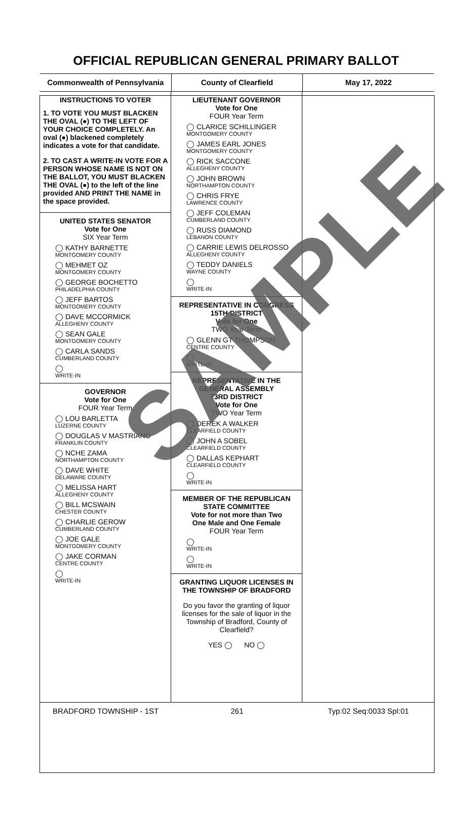OFFICIAL REPUBLICAN GENERAL PRIMARY BALLOT
Commonwealth of Pennsylvania County of Clearfield May 17, 2022
INSTRUCTIONS TO VOTER
1. TO VOTE YOU MUST BLACKEN THE OVAL (●) TO THE LEFT OF YOUR CHOICE COMPLETELY. An oval (●) blackened completely indicates a vote for that candidate.
2. TO CAST A WRITE-IN VOTE FOR A PERSON WHOSE NAME IS NOT ON THE BALLOT, YOU MUST BLACKEN THE OVAL (●) to the left of the line provided AND PRINT THE NAME in the space provided.
UNITED STATES SENATOR
Vote for One
SIX Year Term
◯ KATHY BARNETTE
MONTGOMERY COUNTY
◯ MEHMET OZ
MONTGOMERY COUNTY
◯ GEORGE BOCHETTO
PHILADELPHIA COUNTY
◯ JEFF BARTOS
MONTGOMERY COUNTY
◯ DAVE MCCORMICK
ALLEGHENY COUNTY
◯ SEAN GALE
MONTGOMERY COUNTY
◯ CARLA SANDS
CUMBERLAND COUNTY
◯
WRITE-IN
GOVERNOR
Vote for One
FOUR Year Term
◯ LOU BARLETTA
LUZERNE COUNTY
◯ DOUGLAS V MASTRIANO
FRANKLIN COUNTY
◯ NCHE ZAMA
NORTHAMPTON COUNTY
◯ DAVE WHITE
DELAWARE COUNTY
◯ MELISSA HART
ALLEGHENY COUNTY
◯ BILL MCSWAIN
CHESTER COUNTY
◯ CHARLIE GEROW
CUMBERLAND COUNTY
◯ JOE GALE
MONTGOMERY COUNTY
◯ JAKE CORMAN
CENTRE COUNTY
◯
WRITE-IN
LIEUTENANT GOVERNOR
Vote for One
FOUR Year Term
◯ CLARICE SCHILLINGER
MONTGOMERY COUNTY
◯ JAMES EARL JONES
MONTGOMERY COUNTY
◯ RICK SACCONE
ALLEGHENY COUNTY
◯ JOHN BROWN
NORTHAMPTON COUNTY
◯ CHRIS FRYE
LAWRENCE COUNTY
◯ JEFF COLEMAN
CUMBERLAND COUNTY
◯ RUSS DIAMOND
LEBANON COUNTY
◯ CARRIE LEWIS DELROSSO
ALLEGHENY COUNTY
◯ TEDDY DANIELS
WAYNE COUNTY
◯
WRITE-IN
REPRESENTATIVE IN CONGRESS
15TH DISTRICT
Vote for One
TWO Year Term
◯ GLENN GT THOMPSON
CENTRE COUNTY
◯
WRITE-IN
REPRESENTATIVE IN THE GENERAL ASSEMBLY
73RD DISTRICT
Vote for One
TWO Year Term
◯ DEREK A WALKER
CLEARFIELD COUNTY
◯ JOHN A SOBEL
CLEARFIELD COUNTY
◯ DALLAS KEPHART
CLEARFIELD COUNTY
◯
WRITE-IN
MEMBER OF THE REPUBLICAN STATE COMMITTEE
Vote for not more than Two
One Male and One Female
FOUR Year Term
◯
WRITE-IN
◯
WRITE-IN
GRANTING LIQUOR LICENSES IN THE TOWNSHIP OF BRADFORD
Do you favor the granting of liquor licenses for the sale of liquor in the Township of Bradford, County of Clearfield?
YES ◯ NO ◯
BRADFORD TOWNSHIP - 1ST 261 Typ:02 Seq:0033 Spl:01
SAMPLE